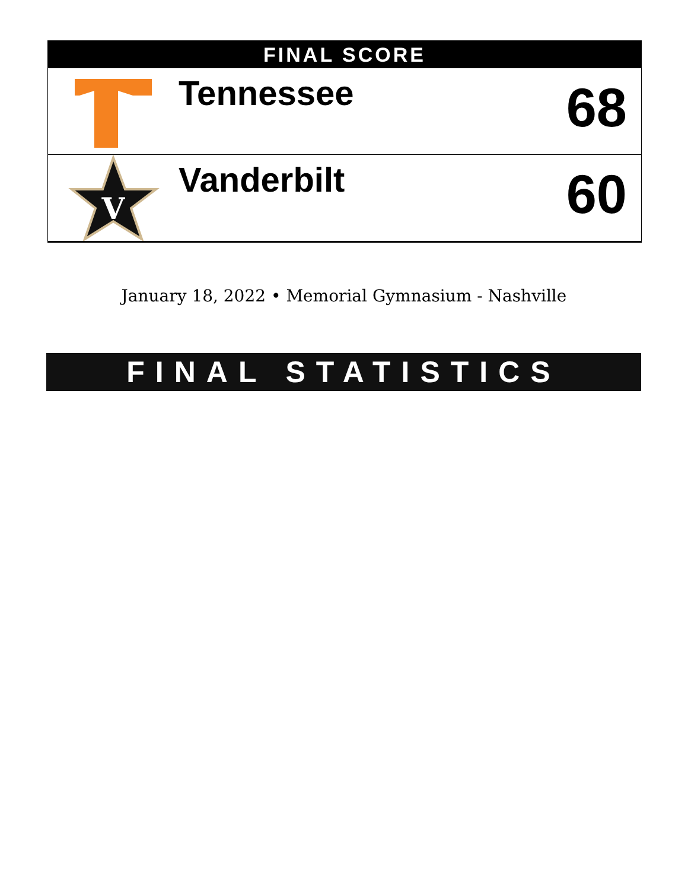FINAL SCORE
Tennessee
68
V
Vanderbilt
60
January 18, 2022 • Memorial Gymnasium - Nashville
FINAL STATISTICS